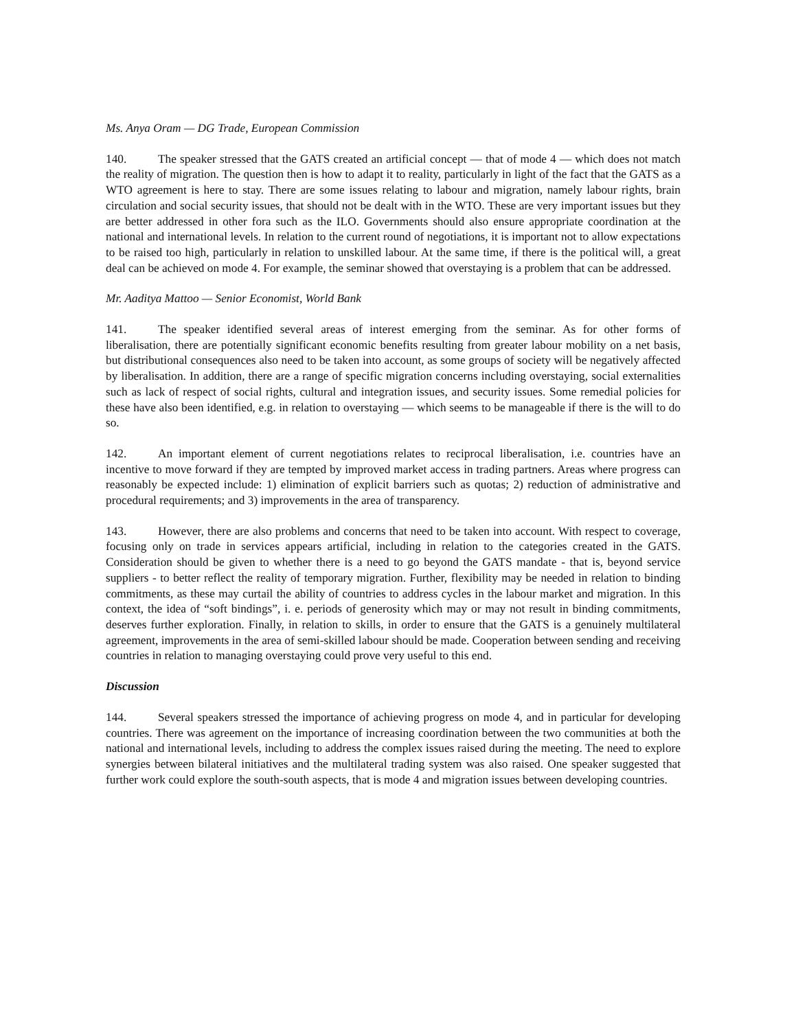Ms. Anya Oram — DG Trade, European Commission
140. The speaker stressed that the GATS created an artificial concept — that of mode 4 — which does not match the reality of migration. The question then is how to adapt it to reality, particularly in light of the fact that the GATS as a WTO agreement is here to stay. There are some issues relating to labour and migration, namely labour rights, brain circulation and social security issues, that should not be dealt with in the WTO. These are very important issues but they are better addressed in other fora such as the ILO. Governments should also ensure appropriate coordination at the national and international levels. In relation to the current round of negotiations, it is important not to allow expectations to be raised too high, particularly in relation to unskilled labour. At the same time, if there is the political will, a great deal can be achieved on mode 4. For example, the seminar showed that overstaying is a problem that can be addressed.
Mr. Aaditya Mattoo — Senior Economist, World Bank
141. The speaker identified several areas of interest emerging from the seminar. As for other forms of liberalisation, there are potentially significant economic benefits resulting from greater labour mobility on a net basis, but distributional consequences also need to be taken into account, as some groups of society will be negatively affected by liberalisation. In addition, there are a range of specific migration concerns including overstaying, social externalities such as lack of respect of social rights, cultural and integration issues, and security issues. Some remedial policies for these have also been identified, e.g. in relation to overstaying — which seems to be manageable if there is the will to do so.
142. An important element of current negotiations relates to reciprocal liberalisation, i.e. countries have an incentive to move forward if they are tempted by improved market access in trading partners. Areas where progress can reasonably be expected include: 1) elimination of explicit barriers such as quotas; 2) reduction of administrative and procedural requirements; and 3) improvements in the area of transparency.
143. However, there are also problems and concerns that need to be taken into account. With respect to coverage, focusing only on trade in services appears artificial, including in relation to the categories created in the GATS. Consideration should be given to whether there is a need to go beyond the GATS mandate - that is, beyond service suppliers - to better reflect the reality of temporary migration. Further, flexibility may be needed in relation to binding commitments, as these may curtail the ability of countries to address cycles in the labour market and migration. In this context, the idea of “soft bindings”, i. e. periods of generosity which may or may not result in binding commitments, deserves further exploration. Finally, in relation to skills, in order to ensure that the GATS is a genuinely multilateral agreement, improvements in the area of semi-skilled labour should be made. Cooperation between sending and receiving countries in relation to managing overstaying could prove very useful to this end.
Discussion
144. Several speakers stressed the importance of achieving progress on mode 4, and in particular for developing countries. There was agreement on the importance of increasing coordination between the two communities at both the national and international levels, including to address the complex issues raised during the meeting. The need to explore synergies between bilateral initiatives and the multilateral trading system was also raised. One speaker suggested that further work could explore the south-south aspects, that is mode 4 and migration issues between developing countries.